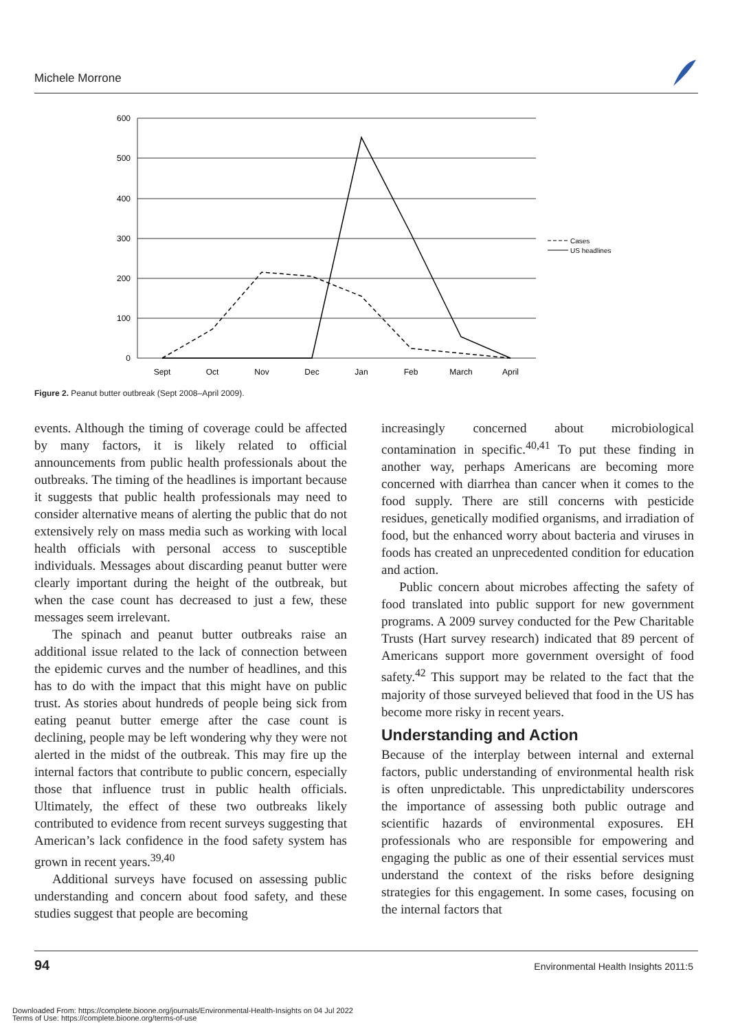Michele Morrone
600
500
400
300
200
100
0
Sept
Oct
Nov
Dec
Jan
Feb
March
April
Cases
US headlines
Figure 2. Peanut butter outbreak (Sept 2008–April 2009).
events. Although the timing of coverage could be affected by many factors, it is likely related to official announcements from public health professionals about the outbreaks. The timing of the headlines is important because it suggests that public health professionals may need to consider alternative means of alerting the public that do not extensively rely on mass media such as working with local health officials with personal access to susceptible individuals. Messages about discarding peanut butter were clearly important during the height of the outbreak, but when the case count has decreased to just a few, these messages seem irrelevant.
The spinach and peanut butter outbreaks raise an additional issue related to the lack of connection between the epidemic curves and the number of headlines, and this has to do with the impact that this might have on public trust. As stories about hundreds of people being sick from eating peanut butter emerge after the case count is declining, people may be left wondering why they were not alerted in the midst of the outbreak. This may fire up the internal factors that contribute to public concern, especially those that influence trust in public health officials. Ultimately, the effect of these two outbreaks likely contributed to evidence from recent surveys suggesting that American’s lack confidence in the food safety system has grown in recent years.<sup>39,40</sup>
Additional surveys have focused on assessing public understanding and concern about food safety, and these studies suggest that people are becoming
increasingly concerned about microbiological contamination in specific.<sup>40,41</sup> To put these finding in another way, perhaps Americans are becoming more concerned with diarrhea than cancer when it comes to the food supply. There are still concerns with pesticide residues, genetically modified organisms, and irradiation of food, but the enhanced worry about bacteria and viruses in foods has created an unprecedented condition for education and action.
Public concern about microbes affecting the safety of food translated into public support for new government programs. A 2009 survey conducted for the Pew Charitable Trusts (Hart survey research) indicated that 89 percent of Americans support more government oversight of food safety.<sup>42</sup> This support may be related to the fact that the majority of those surveyed believed that food in the US has become more risky in recent years.
Understanding and Action
Because of the interplay between internal and external factors, public understanding of environmental health risk is often unpredictable. This unpredictability underscores the importance of assessing both public outrage and scientific hazards of environmental exposures. EH professionals who are responsible for empowering and engaging the public as one of their essential services must understand the context of the risks before designing strategies for this engagement. In some cases, focusing on the internal factors that
94
Environmental Health Insights 2011:5
Downloaded From: https://complete.bioone.org/journals/Environmental-Health-Insights on 04 Jul 2022
Terms of Use: https://complete.bioone.org/terms-of-use